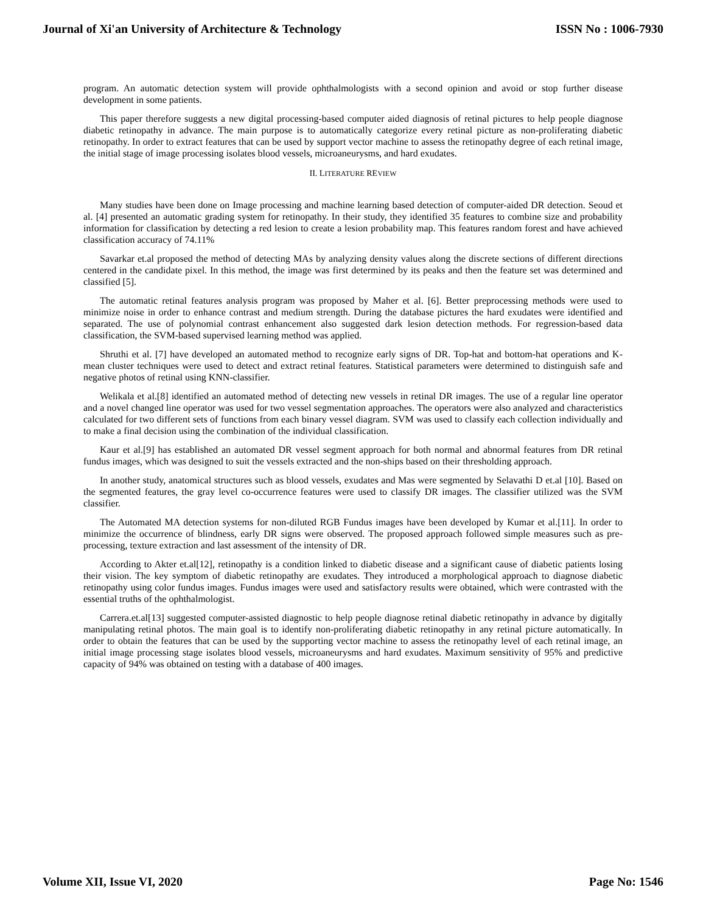Journal of Xi'an University of Architecture & Technology ISSN No : 1006-7930
program. An automatic detection system will provide ophthalmologists with a second opinion and avoid or stop further disease development in some patients.
This paper therefore suggests a new digital processing-based computer aided diagnosis of retinal pictures to help people diagnose diabetic retinopathy in advance. The main purpose is to automatically categorize every retinal picture as non-proliferating diabetic retinopathy. In order to extract features that can be used by support vector machine to assess the retinopathy degree of each retinal image, the initial stage of image processing isolates blood vessels, microaneurysms, and hard exudates.
II. LITERATURE REVIEW
Many studies have been done on Image processing and machine learning based detection of computer-aided DR detection. Seoud et al. [4] presented an automatic grading system for retinopathy. In their study, they identified 35 features to combine size and probability information for classification by detecting a red lesion to create a lesion probability map. This features random forest and have achieved classification accuracy of 74.11%
Savarkar et.al proposed the method of detecting MAs by analyzing density values along the discrete sections of different directions centered in the candidate pixel. In this method, the image was first determined by its peaks and then the feature set was determined and classified [5].
The automatic retinal features analysis program was proposed by Maher et al. [6]. Better preprocessing methods were used to minimize noise in order to enhance contrast and medium strength. During the database pictures the hard exudates were identified and separated. The use of polynomial contrast enhancement also suggested dark lesion detection methods. For regression-based data classification, the SVM-based supervised learning method was applied.
Shruthi et al. [7] have developed an automated method to recognize early signs of DR. Top-hat and bottom-hat operations and K-mean cluster techniques were used to detect and extract retinal features. Statistical parameters were determined to distinguish safe and negative photos of retinal using KNN-classifier.
Welikala et al.[8] identified an automated method of detecting new vessels in retinal DR images. The use of a regular line operator and a novel changed line operator was used for two vessel segmentation approaches. The operators were also analyzed and characteristics calculated for two different sets of functions from each binary vessel diagram. SVM was used to classify each collection individually and to make a final decision using the combination of the individual classification.
Kaur et al.[9] has established an automated DR vessel segment approach for both normal and abnormal features from DR retinal fundus images, which was designed to suit the vessels extracted and the non-ships based on their thresholding approach.
In another study, anatomical structures such as blood vessels, exudates and Mas were segmented by Selavathi D et.al [10]. Based on the segmented features, the gray level co-occurrence features were used to classify DR images. The classifier utilized was the SVM classifier.
The Automated MA detection systems for non-diluted RGB Fundus images have been developed by Kumar et al.[11]. In order to minimize the occurrence of blindness, early DR signs were observed. The proposed approach followed simple measures such as pre-processing, texture extraction and last assessment of the intensity of DR.
According to Akter et.al[12], retinopathy is a condition linked to diabetic disease and a significant cause of diabetic patients losing their vision. The key symptom of diabetic retinopathy are exudates. They introduced a morphological approach to diagnose diabetic retinopathy using color fundus images. Fundus images were used and satisfactory results were obtained, which were contrasted with the essential truths of the ophthalmologist.
Carrera.et.al[13] suggested computer-assisted diagnostic to help people diagnose retinal diabetic retinopathy in advance by digitally manipulating retinal photos. The main goal is to identify non-proliferating diabetic retinopathy in any retinal picture automatically. In order to obtain the features that can be used by the supporting vector machine to assess the retinopathy level of each retinal image, an initial image processing stage isolates blood vessels, microaneurysms and hard exudates. Maximum sensitivity of 95% and predictive capacity of 94% was obtained on testing with a database of 400 images.
Volume XII, Issue VI, 2020 Page No: 1546